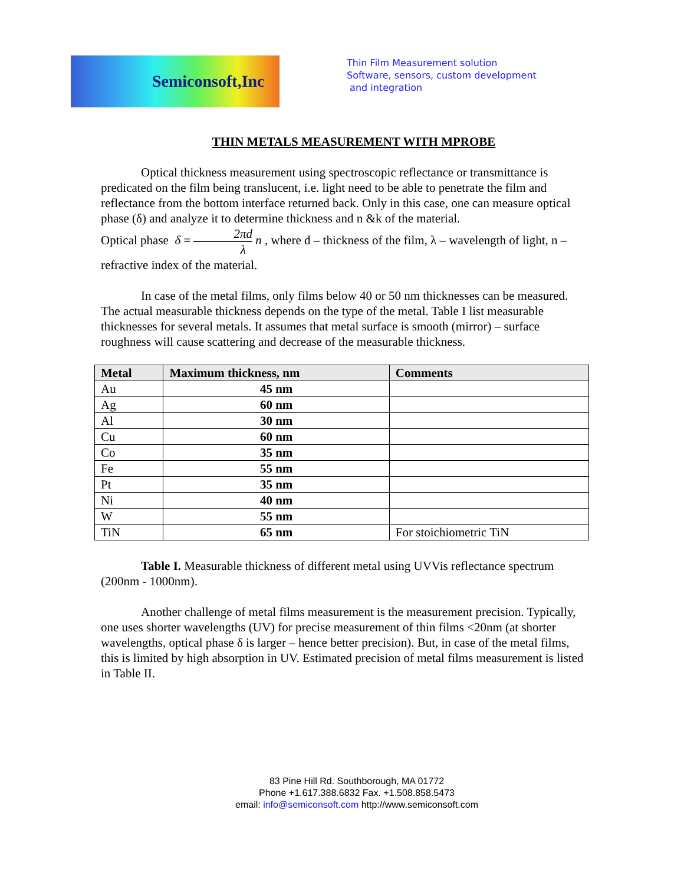Semiconsoft,Inc
Thin Film Measurement solution
Software, sensors, custom development
and integration
THIN METALS MEASUREMENT WITH MPROBE
Optical thickness measurement using spectroscopic reflectance or transmittance is predicated on the film being translucent, i.e. light need to be able to penetrate the film and reflectance from the bottom interface returned back. Only in this case, one can measure optical phase (δ) and analyze it to determine thickness and n &k of the material.
Optical phase δ = 2πd λ n , where d – thickness of the film, λ – wavelength of light, n – refractive index of the material.
In case of the metal films, only films below 40 or 50 nm thicknesses can be measured. The actual measurable thickness depends on the type of the metal. Table I list measurable thicknesses for several metals. It assumes that metal surface is smooth (mirror) – surface roughness will cause scattering and decrease of the measurable thickness.
| Metal | Maximum thickness, nm | Comments |
| --- | --- | --- |
| Au | 45 nm | |
| Ag | 60 nm | |
| Al | 30 nm | |
| Cu | 60 nm | |
| Co | 35 nm | |
| Fe | 55 nm | |
| Pt | 35 nm | |
| Ni | 40 nm | |
| W | 55 nm | |
| TiN | 65 nm | For stoichiometric TiN |
Table I. Measurable thickness of different metal using UVVis reflectance spectrum (200nm - 1000nm).
Another challenge of metal films measurement is the measurement precision. Typically, one uses shorter wavelengths (UV) for precise measurement of thin films <20nm (at shorter wavelengths, optical phase δ is larger – hence better precision). But, in case of the metal films, this is limited by high absorption in UV. Estimated precision of metal films measurement is listed in Table II.
83 Pine Hill Rd. Southborough, MA 01772
Phone +1.617.388.6832 Fax. +1.508.858.5473
email: info@semiconsoft.com http://www.semiconsoft.com